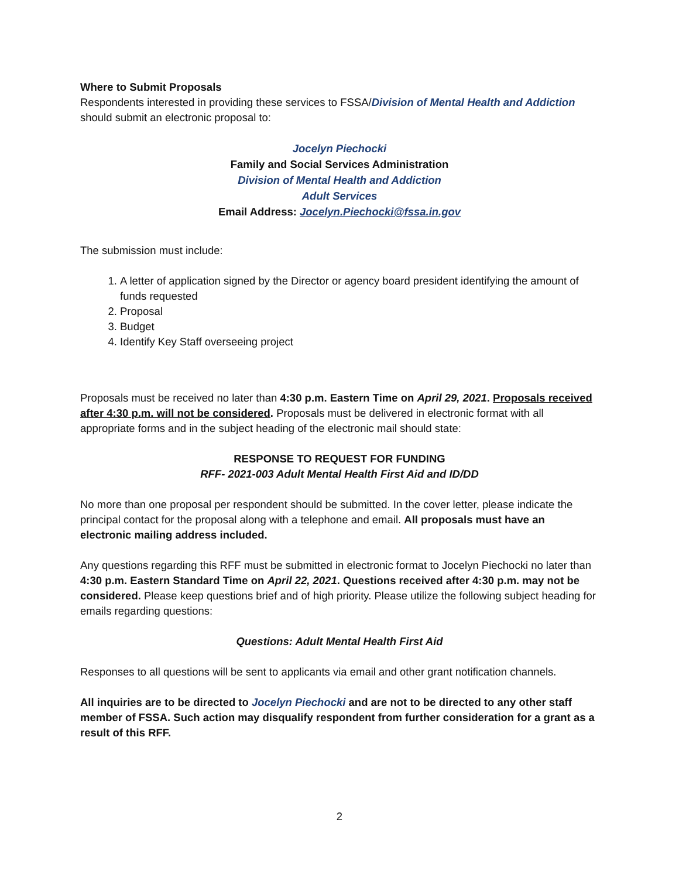Where to Submit Proposals
Respondents interested in providing these services to FSSA/Division of Mental Health and Addiction should submit an electronic proposal to:
Jocelyn Piechocki
Family and Social Services Administration
Division of Mental Health and Addiction
Adult Services
Email Address: Jocelyn.Piechocki@fssa.in.gov
The submission must include:
1. A letter of application signed by the Director or agency board president identifying the amount of funds requested
2. Proposal
3. Budget
4. Identify Key Staff overseeing project
Proposals must be received no later than 4:30 p.m. Eastern Time on April 29, 2021. Proposals received after 4:30 p.m. will not be considered. Proposals must be delivered in electronic format with all appropriate forms and in the subject heading of the electronic mail should state:
RESPONSE TO REQUEST FOR FUNDING
RFF- 2021-003 Adult Mental Health First Aid and ID/DD
No more than one proposal per respondent should be submitted. In the cover letter, please indicate the principal contact for the proposal along with a telephone and email. All proposals must have an electronic mailing address included.
Any questions regarding this RFF must be submitted in electronic format to Jocelyn Piechocki no later than 4:30 p.m. Eastern Standard Time on April 22, 2021. Questions received after 4:30 p.m. may not be considered. Please keep questions brief and of high priority. Please utilize the following subject heading for emails regarding questions:
Questions: Adult Mental Health First Aid
Responses to all questions will be sent to applicants via email and other grant notification channels.
All inquiries are to be directed to Jocelyn Piechocki and are not to be directed to any other staff member of FSSA. Such action may disqualify respondent from further consideration for a grant as a result of this RFF.
2